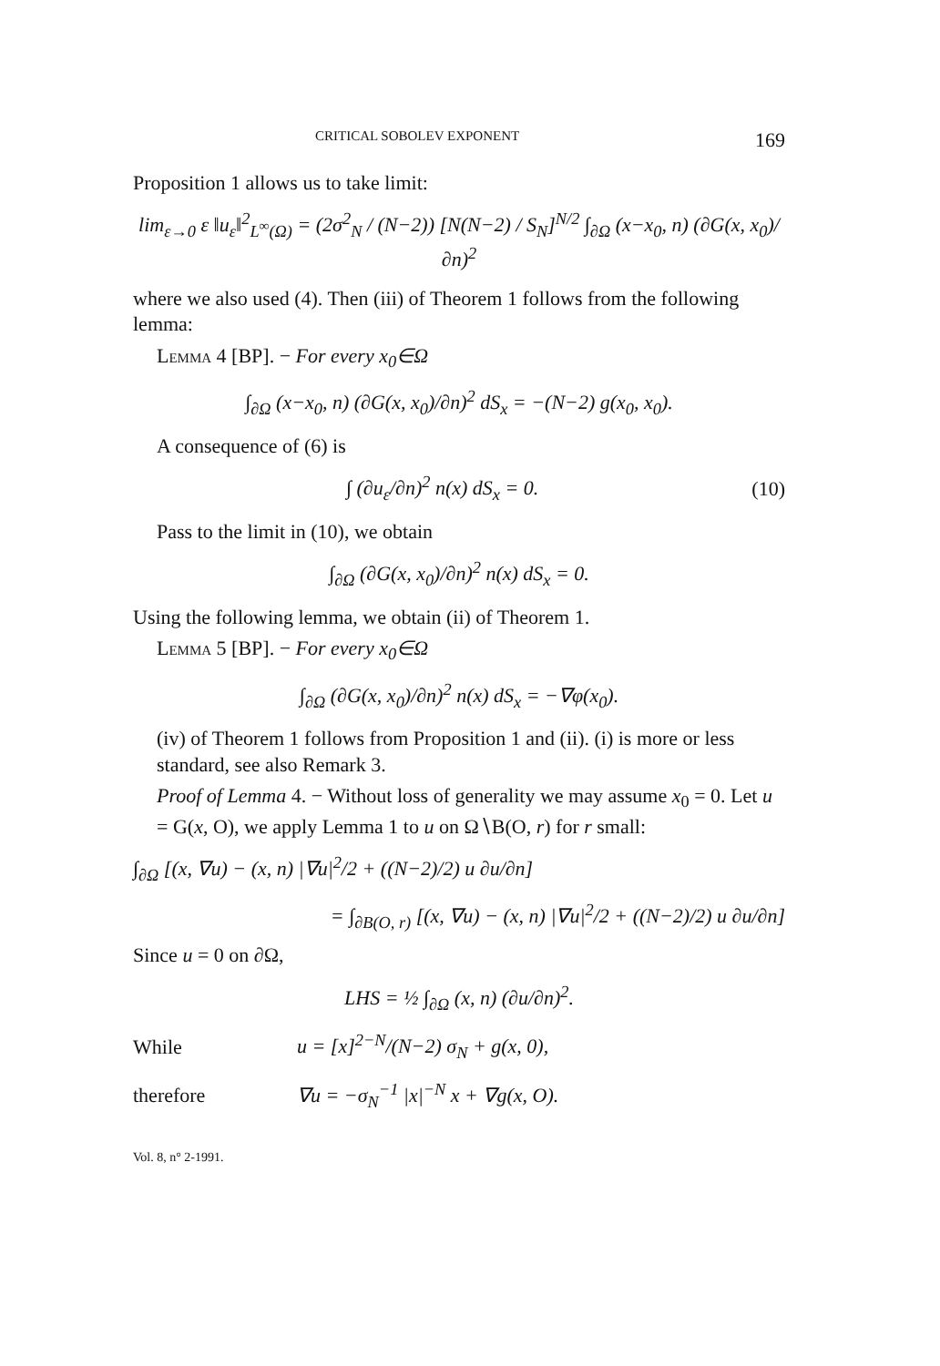CRITICAL SOBOLEV EXPONENT 169
Proposition 1 allows us to take limit:
lim<sub>ε→0</sub> ε ‖u<sub>ε</sub>‖<sup>2</sup><sub>L<sup>∞</sup>(Ω)</sub> = (2σ<sup>2</sup><sub>N</sub> / (N−2)) [N(N−2) / S<sub>N</sub>]<sup>N/2</sup> ∫<sub>∂Ω</sub> (x−x<sub>0</sub>, n) (∂G(x, x<sub>0</sub>)/∂n)<sup>2</sup>
where we also used (4). Then (iii) of Theorem 1 follows from the following lemma:
Lemma 4 [BP]. − For every x<sub>0</sub>∈Ω
∫<sub>∂Ω</sub> (x−x<sub>0</sub>, n) (∂G(x, x<sub>0</sub>)/∂n)<sup>2</sup> dS<sub>x</sub> = −(N−2) g(x<sub>0</sub>, x<sub>0</sub>).
A consequence of (6) is
∫ (∂u<sub>ε</sub>/∂n)<sup>2</sup> n(x) dS<sub>x</sub> = 0. (10)
Pass to the limit in (10), we obtain
∫<sub>∂Ω</sub> (∂G(x, x<sub>0</sub>)/∂n)<sup>2</sup> n(x) dS<sub>x</sub> = 0.
Using the following lemma, we obtain (ii) of Theorem 1.
Lemma 5 [BP]. − For every x<sub>0</sub>∈Ω
∫<sub>∂Ω</sub> (∂G(x, x<sub>0</sub>)/∂n)<sup>2</sup> n(x) dS<sub>x</sub> = −∇φ(x<sub>0</sub>).
(iv) of Theorem 1 follows from Proposition 1 and (ii). (i) is more or less standard, see also Remark 3.
Proof of Lemma 4. − Without loss of generality we may assume x<sub>0</sub> = 0. Let u = G(x, O), we apply Lemma 1 to u on Ω∖B(O, r) for r small:
∫<sub>∂Ω</sub> [(x, ∇u) − (x, n) |∇u|<sup>2</sup>/2 + ((N−2)/2) u ∂u/∂n]
= ∫<sub>∂B(O, r)</sub> [(x, ∇u) − (x, n) |∇u|<sup>2</sup>/2 + ((N−2)/2) u ∂u/∂n]
Since u = 0 on ∂Ω,
LHS = ½ ∫<sub>∂Ω</sub> (x, n) (∂u/∂n)<sup>2</sup>.
While u = [x]<sup>2−N</sup>/(N−2) σ<sub>N</sub> + g(x, 0),
therefore ∇u = −σ<sub>N</sub><sup>−1</sup> |x|<sup>−N</sup> x + ∇g(x, O).
Vol. 8, n° 2-1991.